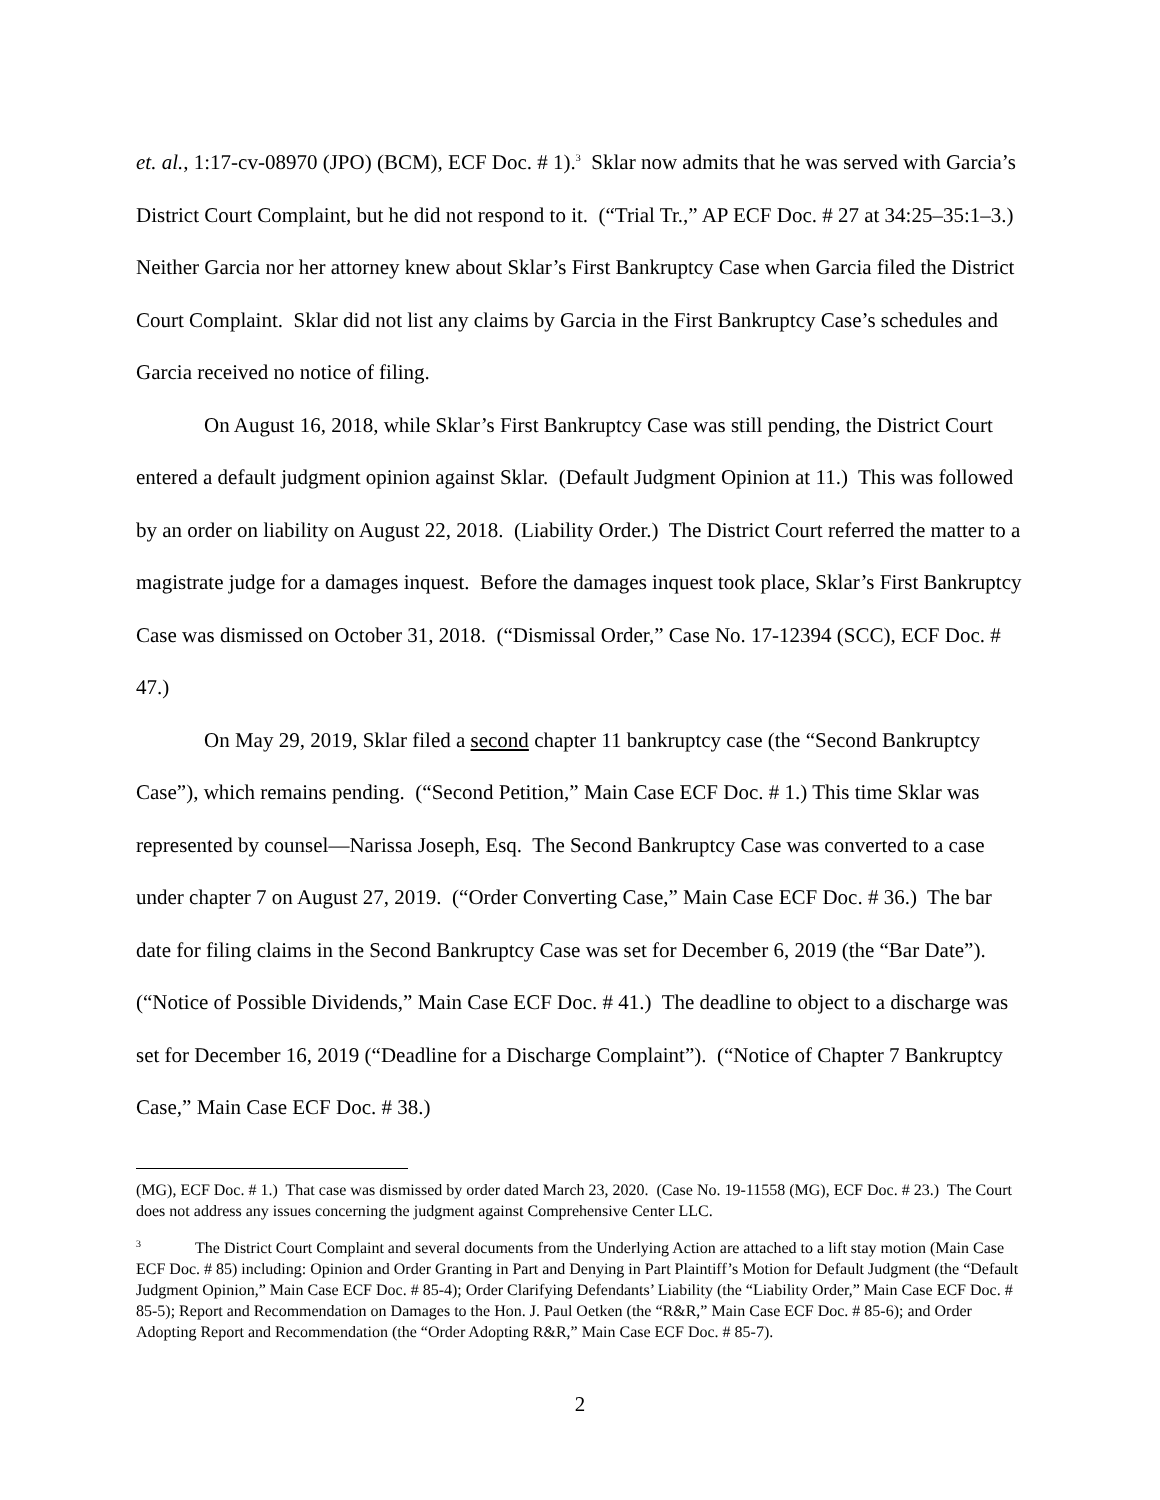et. al., 1:17-cv-08970 (JPO) (BCM), ECF Doc. # 1).<sup>3</sup> Sklar now admits that he was served with Garcia’s District Court Complaint, but he did not respond to it. (“Trial Tr.,” AP ECF Doc. # 27 at 34:25–35:1–3.) Neither Garcia nor her attorney knew about Sklar’s First Bankruptcy Case when Garcia filed the District Court Complaint. Sklar did not list any claims by Garcia in the First Bankruptcy Case’s schedules and Garcia received no notice of filing.
On August 16, 2018, while Sklar’s First Bankruptcy Case was still pending, the District Court entered a default judgment opinion against Sklar. (Default Judgment Opinion at 11.) This was followed by an order on liability on August 22, 2018. (Liability Order.) The District Court referred the matter to a magistrate judge for a damages inquest. Before the damages inquest took place, Sklar’s First Bankruptcy Case was dismissed on October 31, 2018. (“Dismissal Order,” Case No. 17-12394 (SCC), ECF Doc. # 47.)
On May 29, 2019, Sklar filed a second chapter 11 bankruptcy case (the “Second Bankruptcy Case”), which remains pending. (“Second Petition,” Main Case ECF Doc. # 1.) This time Sklar was represented by counsel—Narissa Joseph, Esq. The Second Bankruptcy Case was converted to a case under chapter 7 on August 27, 2019. (“Order Converting Case,” Main Case ECF Doc. # 36.) The bar date for filing claims in the Second Bankruptcy Case was set for December 6, 2019 (the “Bar Date”). (“Notice of Possible Dividends,” Main Case ECF Doc. # 41.) The deadline to object to a discharge was set for December 16, 2019 (“Deadline for a Discharge Complaint”). (“Notice of Chapter 7 Bankruptcy Case,” Main Case ECF Doc. # 38.)
(MG), ECF Doc. # 1.) That case was dismissed by order dated March 23, 2020. (Case No. 19-11558 (MG), ECF Doc. # 23.) The Court does not address any issues concerning the judgment against Comprehensive Center LLC.
<sup>3</sup> The District Court Complaint and several documents from the Underlying Action are attached to a lift stay motion (Main Case ECF Doc. # 85) including: Opinion and Order Granting in Part and Denying in Part Plaintiff’s Motion for Default Judgment (the “Default Judgment Opinion,” Main Case ECF Doc. # 85-4); Order Clarifying Defendants’ Liability (the “Liability Order,” Main Case ECF Doc. # 85-5); Report and Recommendation on Damages to the Hon. J. Paul Oetken (the “R&R,” Main Case ECF Doc. # 85-6); and Order Adopting Report and Recommendation (the “Order Adopting R&R,” Main Case ECF Doc. # 85-7).
2